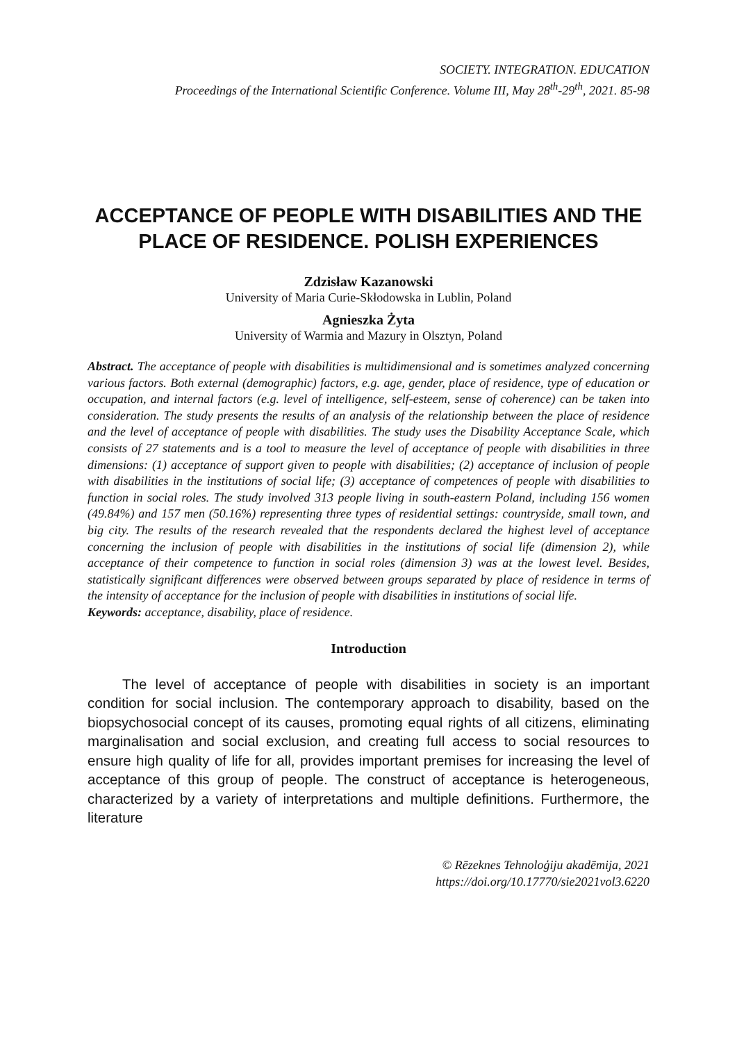SOCIETY. INTEGRATION. EDUCATION
Proceedings of the International Scientific Conference. Volume III, May 28<sup>th</sup>-29<sup>th</sup>, 2021. 85-98
ACCEPTANCE OF PEOPLE WITH DISABILITIES AND THE PLACE OF RESIDENCE. POLISH EXPERIENCES
Zdzisław Kazanowski
University of Maria Curie-Skłodowska in Lublin, Poland
Agnieszka Żyta
University of Warmia and Mazury in Olsztyn, Poland
Abstract. The acceptance of people with disabilities is multidimensional and is sometimes analyzed concerning various factors. Both external (demographic) factors, e.g. age, gender, place of residence, type of education or occupation, and internal factors (e.g. level of intelligence, self-esteem, sense of coherence) can be taken into consideration. The study presents the results of an analysis of the relationship between the place of residence and the level of acceptance of people with disabilities. The study uses the Disability Acceptance Scale, which consists of 27 statements and is a tool to measure the level of acceptance of people with disabilities in three dimensions: (1) acceptance of support given to people with disabilities; (2) acceptance of inclusion of people with disabilities in the institutions of social life; (3) acceptance of competences of people with disabilities to function in social roles. The study involved 313 people living in south-eastern Poland, including 156 women (49.84%) and 157 men (50.16%) representing three types of residential settings: countryside, small town, and big city. The results of the research revealed that the respondents declared the highest level of acceptance concerning the inclusion of people with disabilities in the institutions of social life (dimension 2), while acceptance of their competence to function in social roles (dimension 3) was at the lowest level. Besides, statistically significant differences were observed between groups separated by place of residence in terms of the intensity of acceptance for the inclusion of people with disabilities in institutions of social life.
Keywords: acceptance, disability, place of residence.
Introduction
The level of acceptance of people with disabilities in society is an important condition for social inclusion. The contemporary approach to disability, based on the biopsychosocial concept of its causes, promoting equal rights of all citizens, eliminating marginalisation and social exclusion, and creating full access to social resources to ensure high quality of life for all, provides important premises for increasing the level of acceptance of this group of people. The construct of acceptance is heterogeneous, characterized by a variety of interpretations and multiple definitions. Furthermore, the literature
© Rēzeknes Tehnoloģiju akadēmija, 2021
https://doi.org/10.17770/sie2021vol3.6220